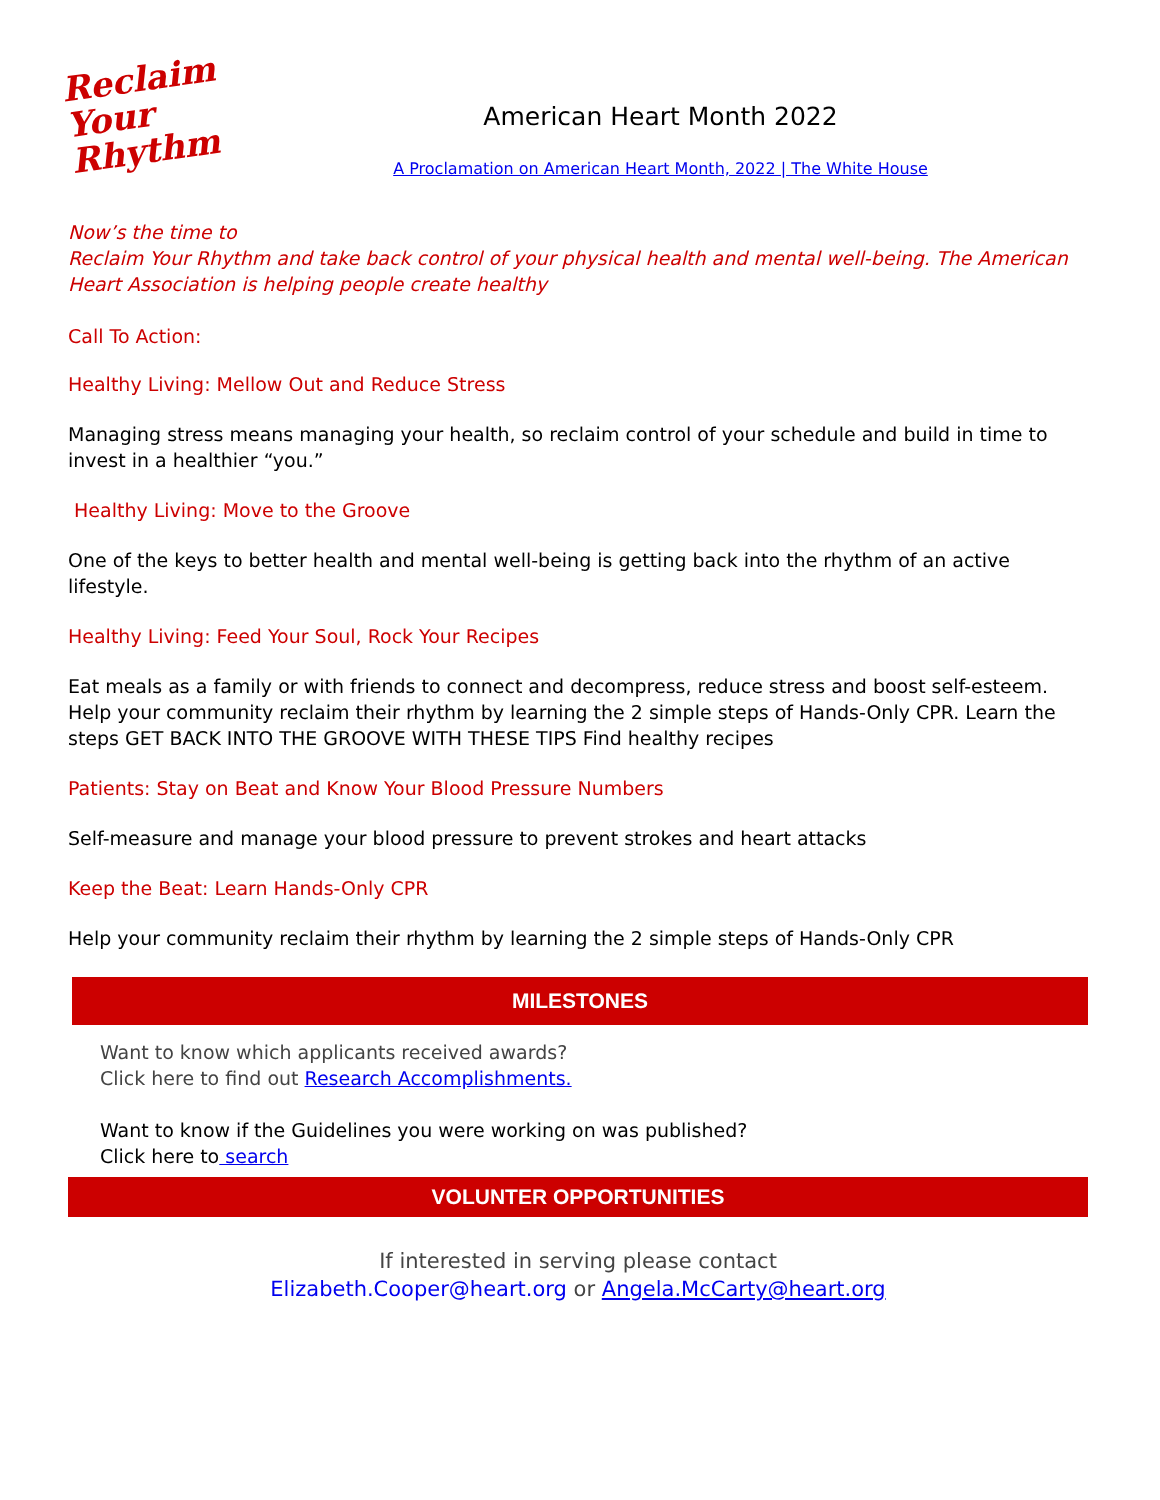Reclaim
Your
Rhythm
American Heart Month 2022
A Proclamation on American Heart Month, 2022 | The White House
Now’s the time to
Reclaim Your Rhythm and take back control of your physical health and mental well-being. The American Heart Association is helping people create healthy
Call To Action:
Healthy Living: Mellow Out and Reduce Stress
Managing stress means managing your health, so reclaim control of your schedule and build in time to invest in a healthier “you.”
Healthy Living: Move to the Groove
One of the keys to better health and mental well-being is getting back into the rhythm of an active lifestyle.
Healthy Living: Feed Your Soul, Rock Your Recipes
Eat meals as a family or with friends to connect and decompress, reduce stress and boost self-esteem. Help your community reclaim their rhythm by learning the 2 simple steps of Hands-Only CPR. Learn the steps GET BACK INTO THE GROOVE WITH THESE TIPS Find healthy recipes
Patients: Stay on Beat and Know Your Blood Pressure Numbers
Self-measure and manage your blood pressure to prevent strokes and heart attacks
Keep the Beat: Learn Hands-Only CPR
Help your community reclaim their rhythm by learning the 2 simple steps of Hands-Only CPR
MILESTONES
Want to know which applicants received awards?
Click here to find out Research Accomplishments.
Want to know if the Guidelines you were working on was published?
Click here to search
VOLUNTER OPPORTUNITIES
If interested in serving please contact
Elizabeth.Cooper@heart.org or Angela.McCarty@heart.org